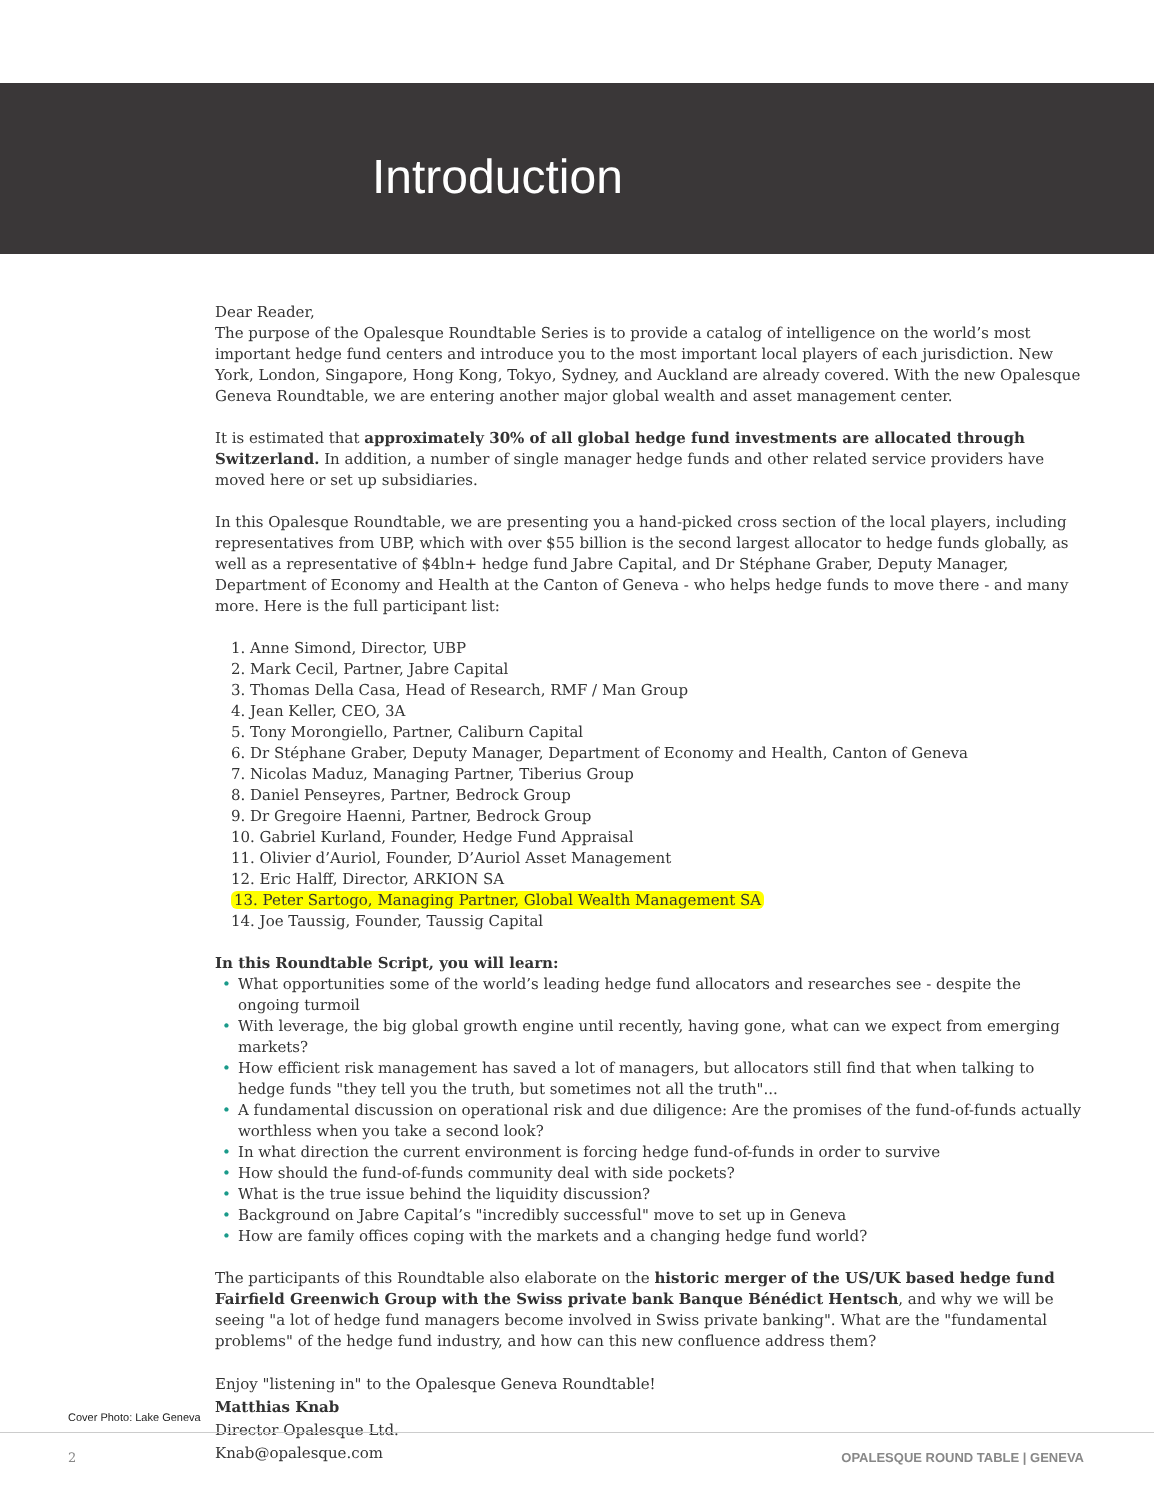Introduction
Dear Reader,
The purpose of the Opalesque Roundtable Series is to provide a catalog of intelligence on the world’s most important hedge fund centers and introduce you to the most important local players of each jurisdiction. New York, London, Singapore, Hong Kong, Tokyo, Sydney, and Auckland are already covered. With the new Opalesque Geneva Roundtable, we are entering another major global wealth and asset management center.
It is estimated that approximately 30% of all global hedge fund investments are allocated through Switzerland. In addition, a number of single manager hedge funds and other related service providers have moved here or set up subsidiaries.
In this Opalesque Roundtable, we are presenting you a hand-picked cross section of the local players, including representatives from UBP, which with over $55 billion is the second largest allocator to hedge funds globally, as well as a representative of $4bln+ hedge fund Jabre Capital, and Dr Stéphane Graber, Deputy Manager, Department of Economy and Health at the Canton of Geneva - who helps hedge funds to move there - and many more. Here is the full participant list:
1. Anne Simond, Director, UBP
2. Mark Cecil, Partner, Jabre Capital
3. Thomas Della Casa, Head of Research, RMF / Man Group
4. Jean Keller, CEO, 3A
5. Tony Morongiello, Partner, Caliburn Capital
6. Dr Stéphane Graber, Deputy Manager, Department of Economy and Health, Canton of Geneva
7. Nicolas Maduz, Managing Partner, Tiberius Group
8. Daniel Penseyres, Partner, Bedrock Group
9. Dr Gregoire Haenni, Partner, Bedrock Group
10. Gabriel Kurland, Founder, Hedge Fund Appraisal
11. Olivier d’Auriol, Founder, D’Auriol Asset Management
12. Eric Halff, Director, ARKION SA
13. Peter Sartogo, Managing Partner, Global Wealth Management SA
14. Joe Taussig, Founder, Taussig Capital
In this Roundtable Script, you will learn:
• What opportunities some of the world’s leading hedge fund allocators and researches see - despite the ongoing turmoil
• With leverage, the big global growth engine until recently, having gone, what can we expect from emerging markets?
• How efficient risk management has saved a lot of managers, but allocators still find that when talking to hedge funds "they tell you the truth, but sometimes not all the truth"...
• A fundamental discussion on operational risk and due diligence: Are the promises of the fund-of-funds actually worthless when you take a second look?
• In what direction the current environment is forcing hedge fund-of-funds in order to survive
• How should the fund-of-funds community deal with side pockets?
• What is the true issue behind the liquidity discussion?
• Background on Jabre Capital’s "incredibly successful" move to set up in Geneva
• How are family offices coping with the markets and a changing hedge fund world?
The participants of this Roundtable also elaborate on the historic merger of the US/UK based hedge fund Fairfield Greenwich Group with the Swiss private bank Banque Bénédict Hentsch, and why we will be seeing "a lot of hedge fund managers become involved in Swiss private banking". What are the "fundamental problems" of the hedge fund industry, and how can this new confluence address them?
Enjoy "listening in" to the Opalesque Geneva Roundtable!
Matthias Knab
Director Opalesque Ltd.
Knab@opalesque.com
Cover Photo: Lake Geneva
2 OPALESQUE ROUND TABLE | GENEVA